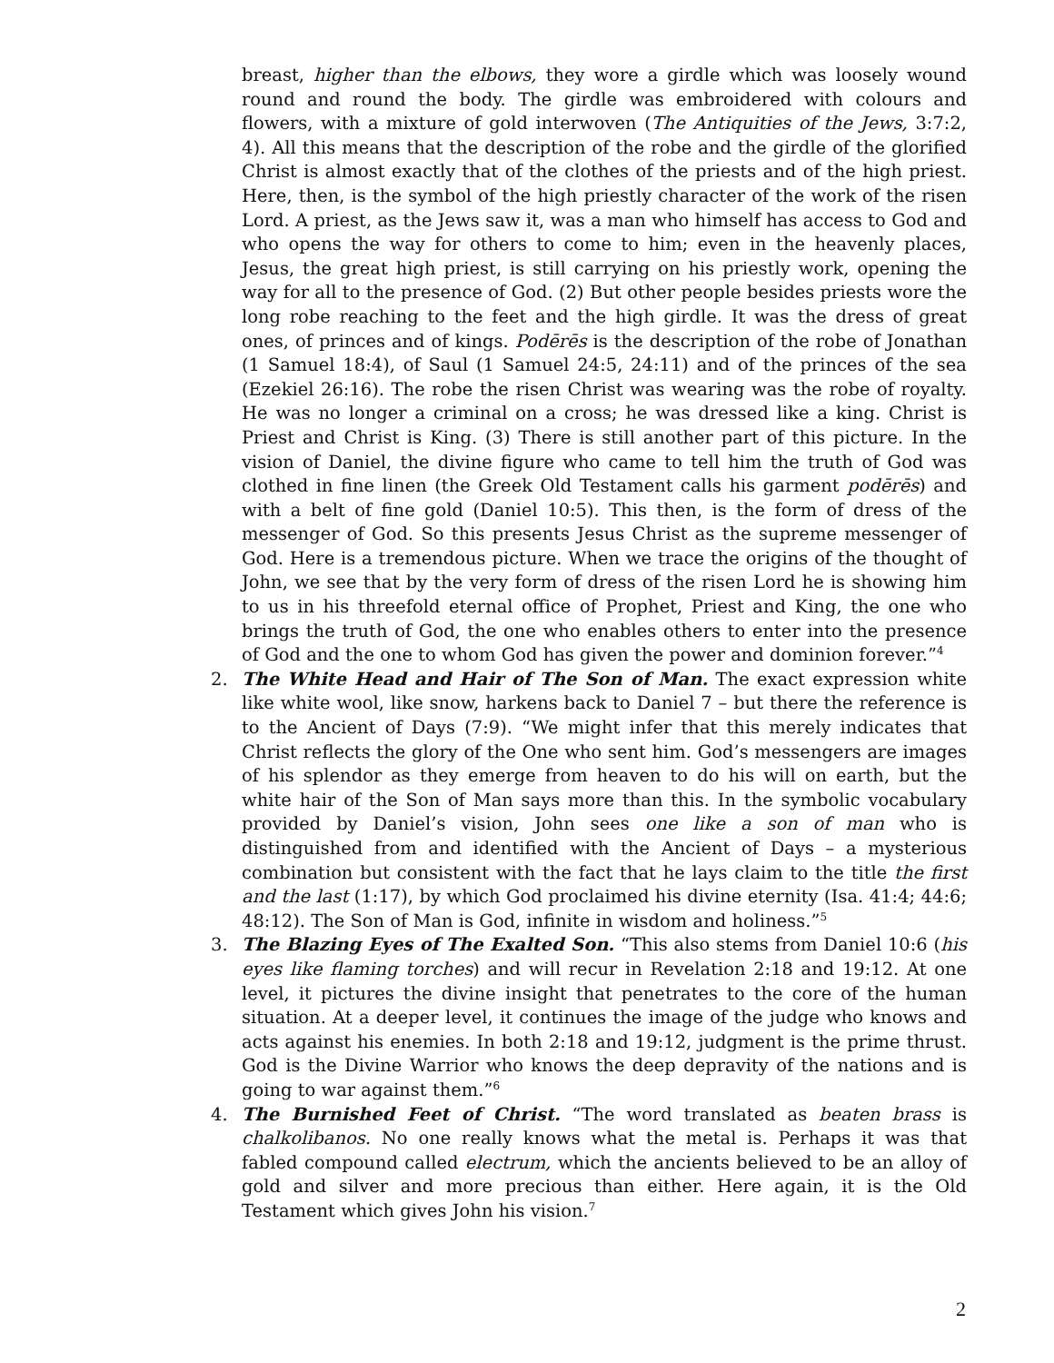breast, higher than the elbows, they wore a girdle which was loosely wound round and round the body. The girdle was embroidered with colours and flowers, with a mixture of gold interwoven (The Antiquities of the Jews, 3:7:2, 4). All this means that the description of the robe and the girdle of the glorified Christ is almost exactly that of the clothes of the priests and of the high priest. Here, then, is the symbol of the high priestly character of the work of the risen Lord. A priest, as the Jews saw it, was a man who himself has access to God and who opens the way for others to come to him; even in the heavenly places, Jesus, the great high priest, is still carrying on his priestly work, opening the way for all to the presence of God. (2) But other people besides priests wore the long robe reaching to the feet and the high girdle. It was the dress of great ones, of princes and of kings. Podērēs is the description of the robe of Jonathan (1 Samuel 18:4), of Saul (1 Samuel 24:5, 24:11) and of the princes of the sea (Ezekiel 26:16). The robe the risen Christ was wearing was the robe of royalty. He was no longer a criminal on a cross; he was dressed like a king. Christ is Priest and Christ is King. (3) There is still another part of this picture. In the vision of Daniel, the divine figure who came to tell him the truth of God was clothed in fine linen (the Greek Old Testament calls his garment podērēs) and with a belt of fine gold (Daniel 10:5). This then, is the form of dress of the messenger of God. So this presents Jesus Christ as the supreme messenger of God. Here is a tremendous picture. When we trace the origins of the thought of John, we see that by the very form of dress of the risen Lord he is showing him to us in his threefold eternal office of Prophet, Priest and King, the one who brings the truth of God, the one who enables others to enter into the presence of God and the one to whom God has given the power and dominion forever.”<sup>4</sup>
2. The White Head and Hair of The Son of Man. The exact expression white like white wool, like snow, harkens back to Daniel 7 – but there the reference is to the Ancient of Days (7:9). “We might infer that this merely indicates that Christ reflects the glory of the One who sent him. God’s messengers are images of his splendor as they emerge from heaven to do his will on earth, but the white hair of the Son of Man says more than this. In the symbolic vocabulary provided by Daniel’s vision, John sees one like a son of man who is distinguished from and identified with the Ancient of Days – a mysterious combination but consistent with the fact that he lays claim to the title the first and the last (1:17), by which God proclaimed his divine eternity (Isa. 41:4; 44:6; 48:12). The Son of Man is God, infinite in wisdom and holiness.”<sup>5</sup>
3. The Blazing Eyes of The Exalted Son. “This also stems from Daniel 10:6 (his eyes like flaming torches) and will recur in Revelation 2:18 and 19:12. At one level, it pictures the divine insight that penetrates to the core of the human situation. At a deeper level, it continues the image of the judge who knows and acts against his enemies. In both 2:18 and 19:12, judgment is the prime thrust. God is the Divine Warrior who knows the deep depravity of the nations and is going to war against them.”<sup>6</sup>
4. The Burnished Feet of Christ. “The word translated as beaten brass is chalkolibanos. No one really knows what the metal is. Perhaps it was that fabled compound called electrum, which the ancients believed to be an alloy of gold and silver and more precious than either. Here again, it is the Old Testament which gives John his vision.<sup>7</sup>
2